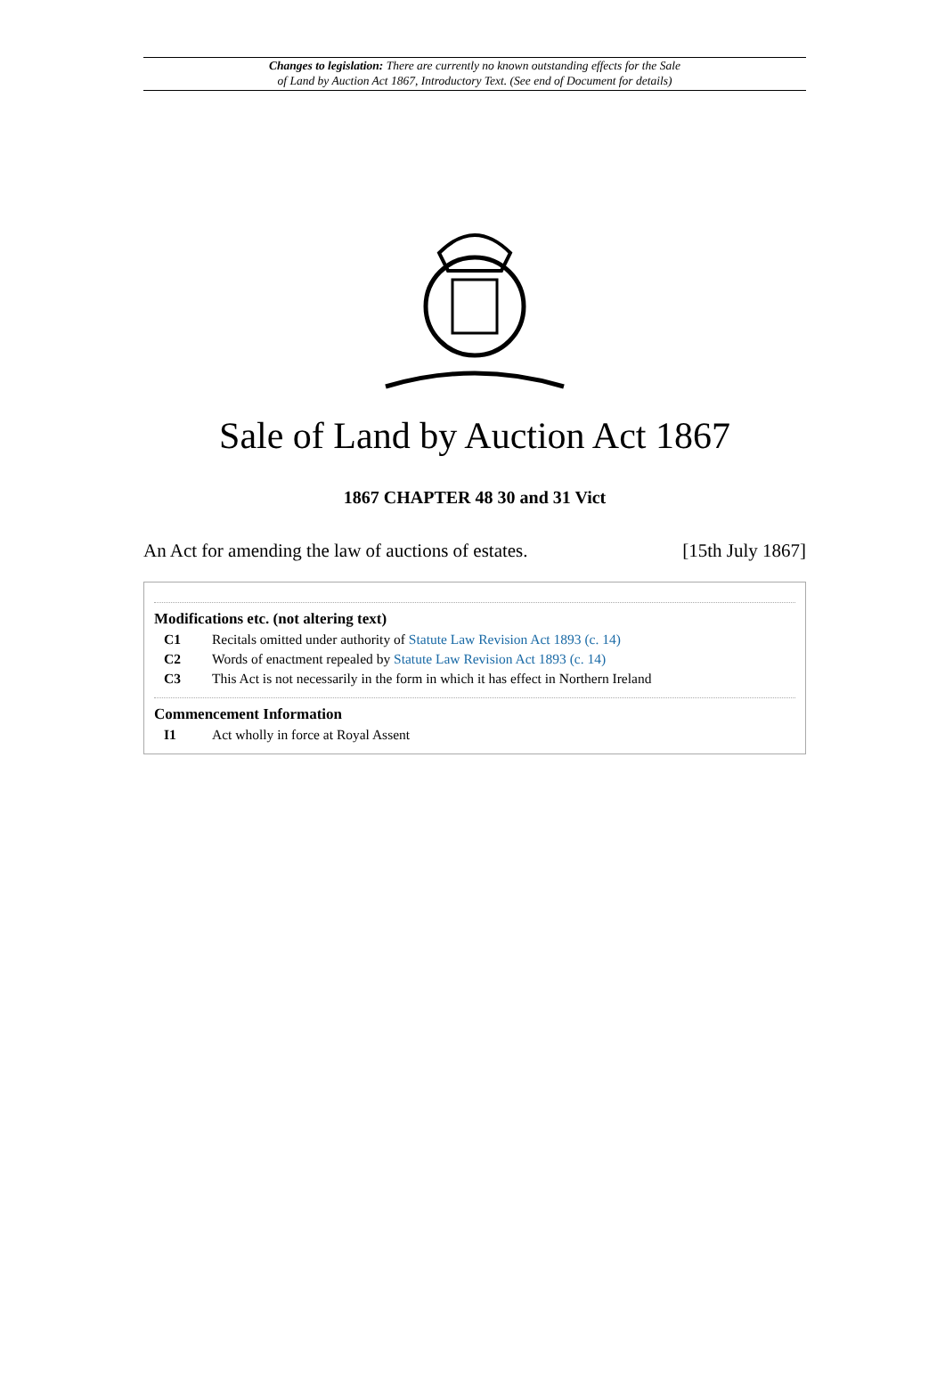Changes to legislation: There are currently no known outstanding effects for the Sale
of Land by Auction Act 1867, Introductory Text. (See end of Document for details)
Sale of Land by Auction Act 1867
1867 CHAPTER 48 30 and 31 Vict
An Act for amending the law of auctions of estates. [15th July 1867]
Modifications etc. (not altering text)
C1 Recitals omitted under authority of Statute Law Revision Act 1893 (c. 14)
C2 Words of enactment repealed by Statute Law Revision Act 1893 (c. 14)
C3 This Act is not necessarily in the form in which it has effect in Northern Ireland
Commencement Information
I1 Act wholly in force at Royal Assent